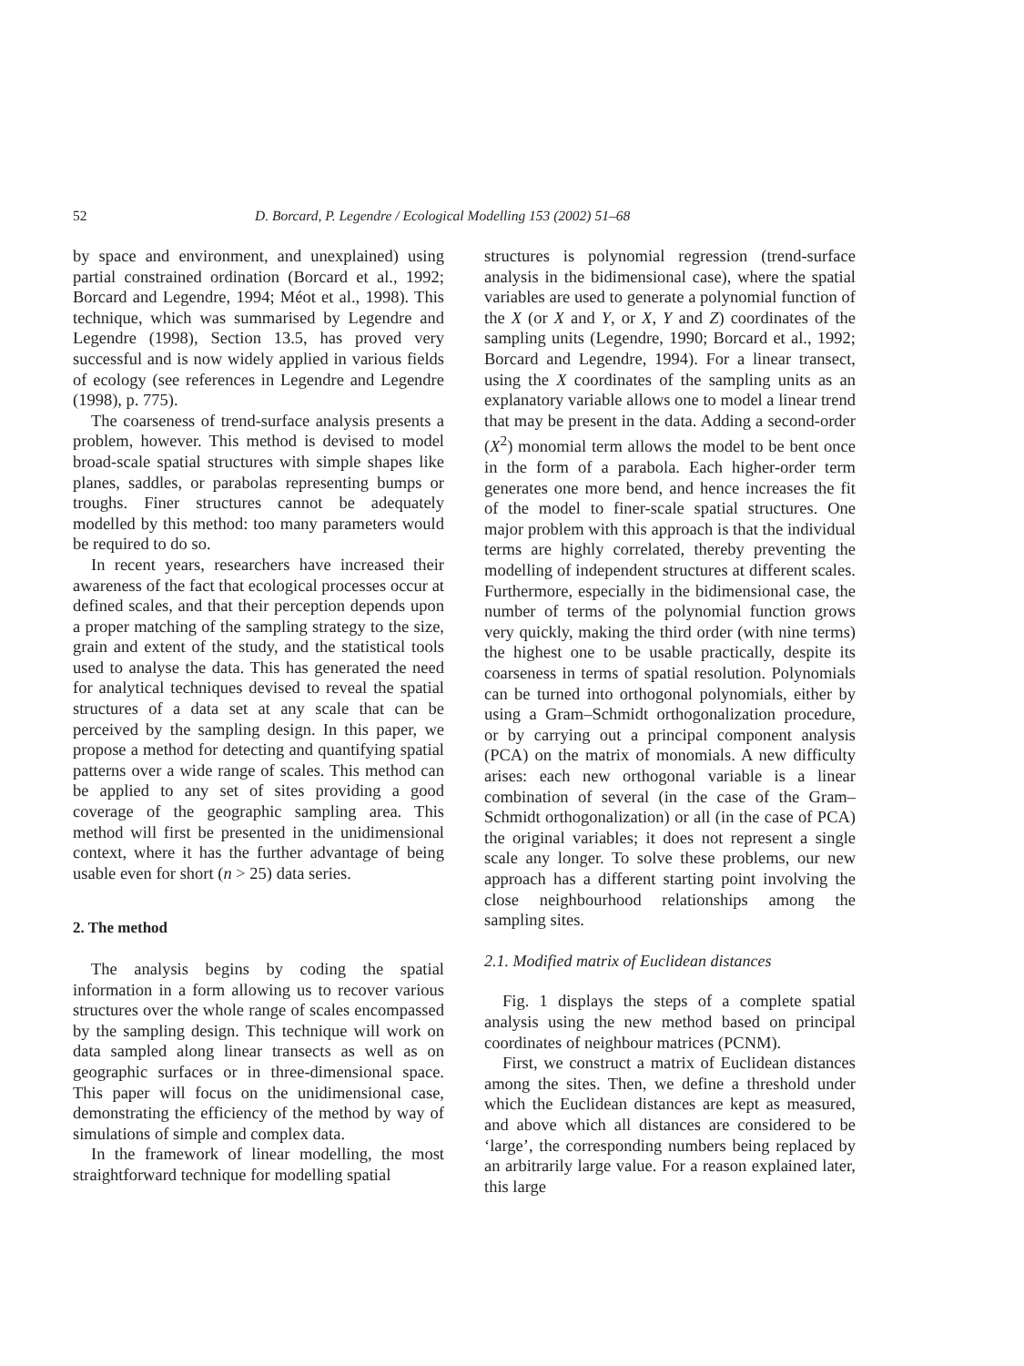52 D. Borcard, P. Legendre / Ecological Modelling 153 (2002) 51–68
by space and environment, and unexplained) using partial constrained ordination (Borcard et al., 1992; Borcard and Legendre, 1994; Méot et al., 1998). This technique, which was summarised by Legendre and Legendre (1998), Section 13.5, has proved very successful and is now widely applied in various fields of ecology (see references in Legendre and Legendre (1998), p. 775).
The coarseness of trend-surface analysis presents a problem, however. This method is devised to model broad-scale spatial structures with simple shapes like planes, saddles, or parabolas representing bumps or troughs. Finer structures cannot be adequately modelled by this method: too many parameters would be required to do so.
In recent years, researchers have increased their awareness of the fact that ecological processes occur at defined scales, and that their perception depends upon a proper matching of the sampling strategy to the size, grain and extent of the study, and the statistical tools used to analyse the data. This has generated the need for analytical techniques devised to reveal the spatial structures of a data set at any scale that can be perceived by the sampling design. In this paper, we propose a method for detecting and quantifying spatial patterns over a wide range of scales. This method can be applied to any set of sites providing a good coverage of the geographic sampling area. This method will first be presented in the unidimensional context, where it has the further advantage of being usable even for short (n > 25) data series.
2. The method
The analysis begins by coding the spatial information in a form allowing us to recover various structures over the whole range of scales encompassed by the sampling design. This technique will work on data sampled along linear transects as well as on geographic surfaces or in three-dimensional space. This paper will focus on the unidimensional case, demonstrating the efficiency of the method by way of simulations of simple and complex data.
In the framework of linear modelling, the most straightforward technique for modelling spatial
structures is polynomial regression (trend-surface analysis in the bidimensional case), where the spatial variables are used to generate a polynomial function of the X (or X and Y, or X, Y and Z) coordinates of the sampling units (Legendre, 1990; Borcard et al., 1992; Borcard and Legendre, 1994). For a linear transect, using the X coordinates of the sampling units as an explanatory variable allows one to model a linear trend that may be present in the data. Adding a second-order (X<sup>2</sup>) monomial term allows the model to be bent once in the form of a parabola. Each higher-order term generates one more bend, and hence increases the fit of the model to finer-scale spatial structures. One major problem with this approach is that the individual terms are highly correlated, thereby preventing the modelling of independent structures at different scales. Furthermore, especially in the bidimensional case, the number of terms of the polynomial function grows very quickly, making the third order (with nine terms) the highest one to be usable practically, despite its coarseness in terms of spatial resolution. Polynomials can be turned into orthogonal polynomials, either by using a Gram–Schmidt orthogonalization procedure, or by carrying out a principal component analysis (PCA) on the matrix of monomials. A new difficulty arises: each new orthogonal variable is a linear combination of several (in the case of the Gram–Schmidt orthogonalization) or all (in the case of PCA) the original variables; it does not represent a single scale any longer. To solve these problems, our new approach has a different starting point involving the close neighbourhood relationships among the sampling sites.
2.1. Modified matrix of Euclidean distances
Fig. 1 displays the steps of a complete spatial analysis using the new method based on principal coordinates of neighbour matrices (PCNM).
First, we construct a matrix of Euclidean distances among the sites. Then, we define a threshold under which the Euclidean distances are kept as measured, and above which all distances are considered to be ‘large’, the corresponding numbers being replaced by an arbitrarily large value. For a reason explained later, this large